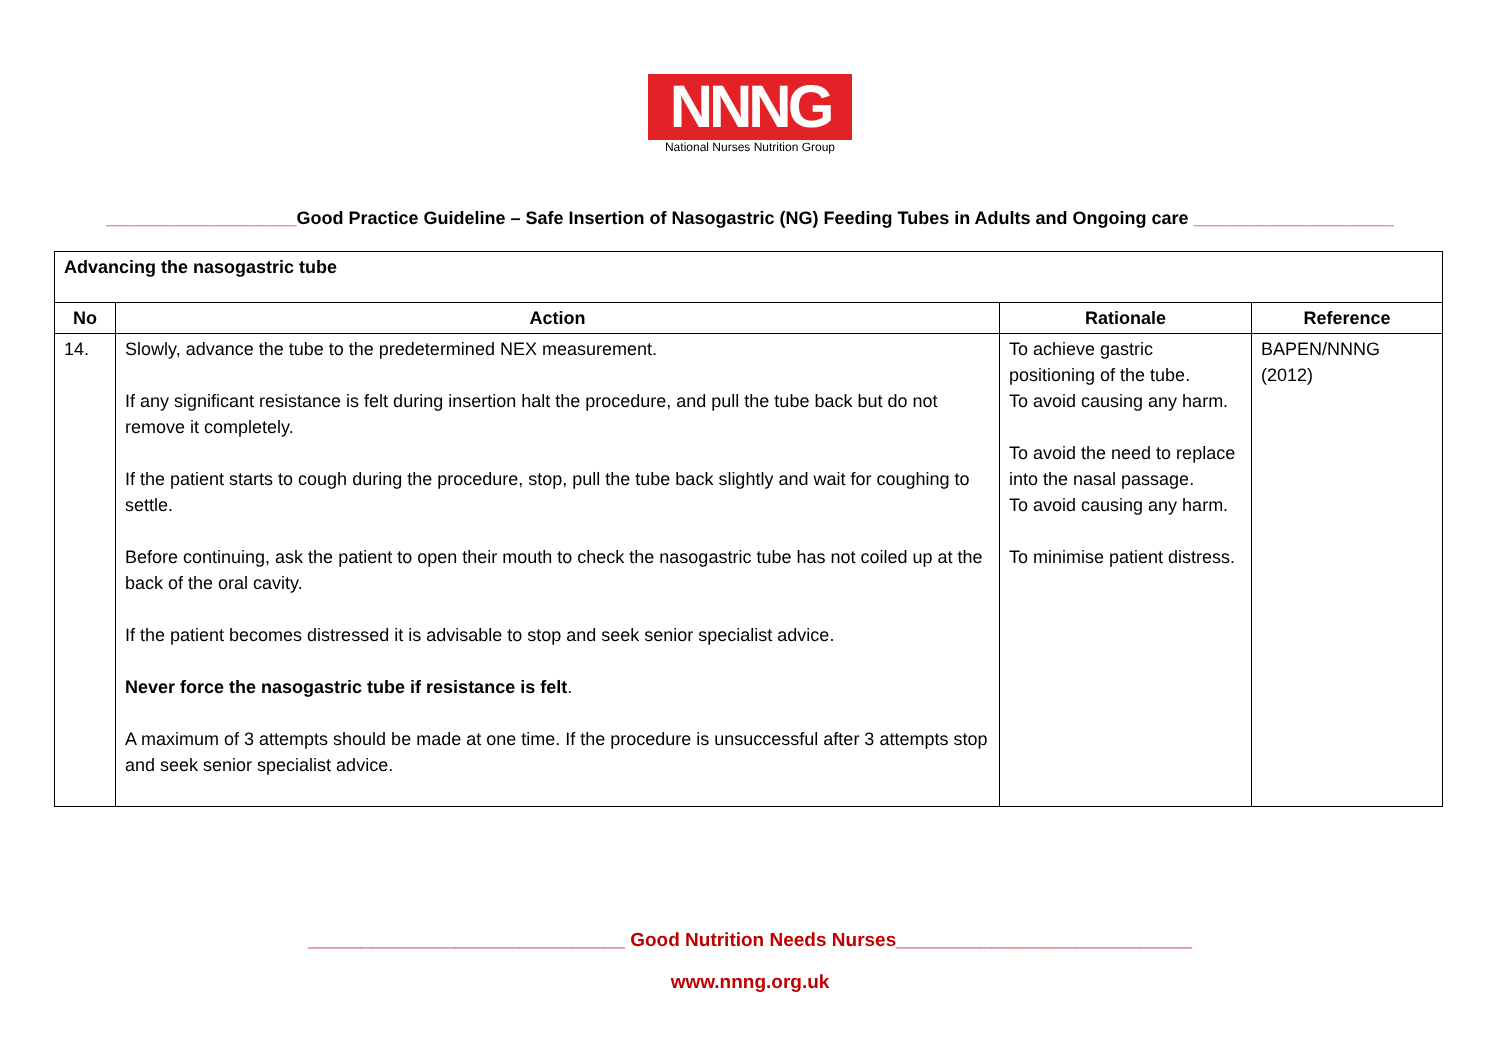NNNG
National Nurses Nutrition Group
___________________Good Practice Guideline – Safe Insertion of Nasogastric (NG) Feeding Tubes in Adults and Ongoing care ____________________
| Advancing the nasogastric tube | | | |
| No | Action | Rationale | Reference |
| 14. | Slowly, advance the tube to the predetermined NEX measurement. If any significant resistance is felt during insertion halt the procedure, and pull the tube back but do not remove it completely. If the patient starts to cough during the procedure, stop, pull the tube back slightly and wait for coughing to settle. Before continuing, ask the patient to open their mouth to check the nasogastric tube has not coiled up at the back of the oral cavity. If the patient becomes distressed it is advisable to stop and seek senior specialist advice. Never force the nasogastric tube if resistance is felt . A maximum of 3 attempts should be made at one time. If the procedure is unsuccessful after 3 attempts stop and seek senior specialist advice. | To achieve gastric positioning of the tube. To avoid causing any harm. To avoid the need to replace into the nasal passage. To avoid causing any harm. To minimise patient distress. | BAPEN/NNNG (2012) |
______________________________ Good Nutrition Needs Nurses____________________________
www.nnng.org.uk